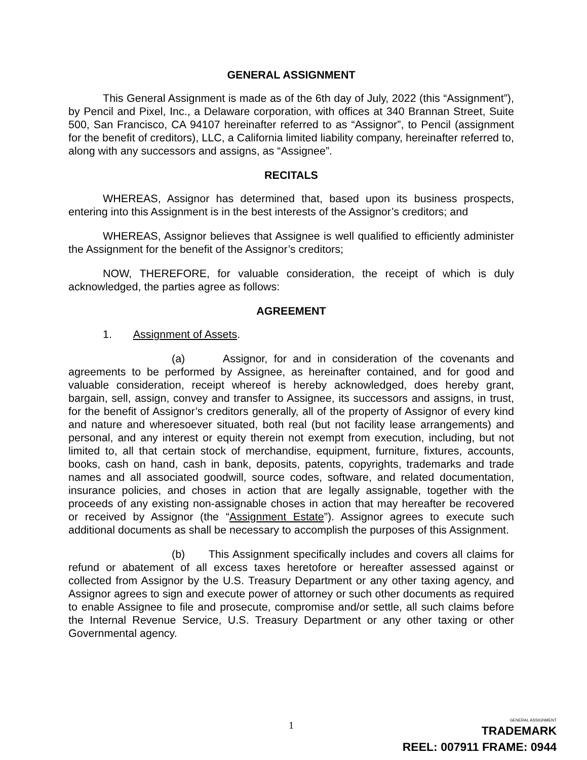GENERAL ASSIGNMENT
This General Assignment is made as of the 6th day of July, 2022 (this “Assignment”), by Pencil and Pixel, Inc., a Delaware corporation, with offices at 340 Brannan Street, Suite 500, San Francisco, CA 94107 hereinafter referred to as “Assignor”, to Pencil (assignment for the benefit of creditors), LLC, a California limited liability company, hereinafter referred to, along with any successors and assigns, as “Assignee”.
RECITALS
WHEREAS, Assignor has determined that, based upon its business prospects, entering into this Assignment is in the best interests of the Assignor’s creditors; and
WHEREAS, Assignor believes that Assignee is well qualified to efficiently administer the Assignment for the benefit of the Assignor’s creditors;
NOW, THEREFORE, for valuable consideration, the receipt of which is duly acknowledged, the parties agree as follows:
AGREEMENT
1. Assignment of Assets.
(a) Assignor, for and in consideration of the covenants and agreements to be performed by Assignee, as hereinafter contained, and for good and valuable consideration, receipt whereof is hereby acknowledged, does hereby grant, bargain, sell, assign, convey and transfer to Assignee, its successors and assigns, in trust, for the benefit of Assignor’s creditors generally, all of the property of Assignor of every kind and nature and wheresoever situated, both real (but not facility lease arrangements) and personal, and any interest or equity therein not exempt from execution, including, but not limited to, all that certain stock of merchandise, equipment, furniture, fixtures, accounts, books, cash on hand, cash in bank, deposits, patents, copyrights, trademarks and trade names and all associated goodwill, source codes, software, and related documentation, insurance policies, and choses in action that are legally assignable, together with the proceeds of any existing non-assignable choses in action that may hereafter be recovered or received by Assignor (the “Assignment Estate”). Assignor agrees to execute such additional documents as shall be necessary to accomplish the purposes of this Assignment.
(b) This Assignment specifically includes and covers all claims for refund or abatement of all excess taxes heretofore or hereafter assessed against or collected from Assignor by the U.S. Treasury Department or any other taxing agency, and Assignor agrees to sign and execute power of attorney or such other documents as required to enable Assignee to file and prosecute, compromise and/or settle, all such claims before the Internal Revenue Service, U.S. Treasury Department or any other taxing or other Governmental agency.
1
GENERAL ASSIGNMENT
TRADEMARK
REEL: 007911 FRAME: 0944